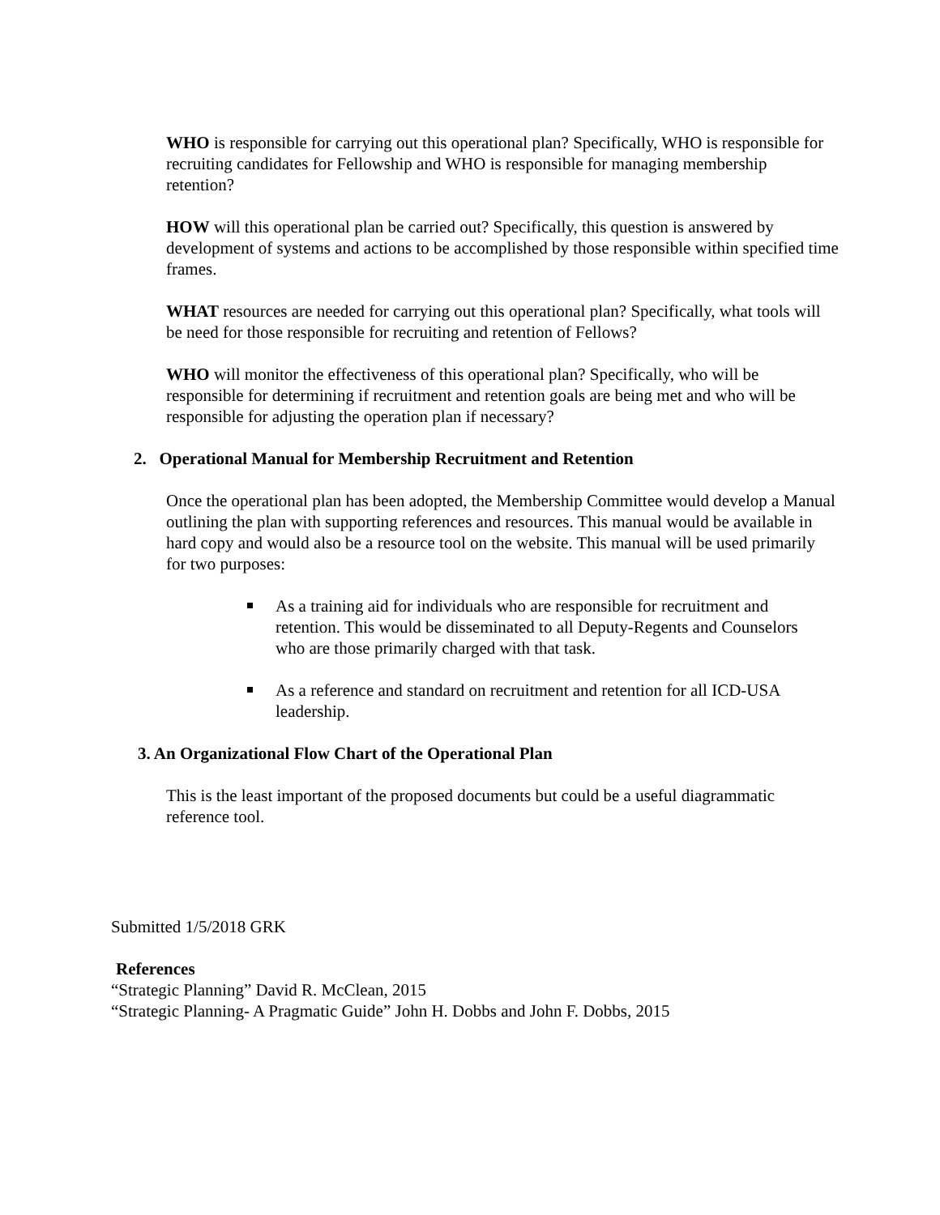WHO is responsible for carrying out this operational plan? Specifically, WHO is responsible for recruiting candidates for Fellowship and WHO is responsible for managing membership retention?
HOW will this operational plan be carried out? Specifically, this question is answered by development of systems and actions to be accomplished by those responsible within specified time frames.
WHAT resources are needed for carrying out this operational plan? Specifically, what tools will be need for those responsible for recruiting and retention of Fellows?
WHO will monitor the effectiveness of this operational plan? Specifically, who will be responsible for determining if recruitment and retention goals are being met and who will be responsible for adjusting the operation plan if necessary?
2. Operational Manual for Membership Recruitment and Retention
Once the operational plan has been adopted, the Membership Committee would develop a Manual outlining the plan with supporting references and resources. This manual would be available in hard copy and would also be a resource tool on the website. This manual will be used primarily for two purposes:
As a training aid for individuals who are responsible for recruitment and retention. This would be disseminated to all Deputy-Regents and Counselors who are those primarily charged with that task.
As a reference and standard on recruitment and retention for all ICD-USA leadership.
3. An Organizational Flow Chart of the Operational Plan
This is the least important of the proposed documents but could be a useful diagrammatic reference tool.
Submitted 1/5/2018 GRK
References
“Strategic Planning” David R. McClean, 2015
“Strategic Planning- A Pragmatic Guide” John H. Dobbs and John F. Dobbs, 2015